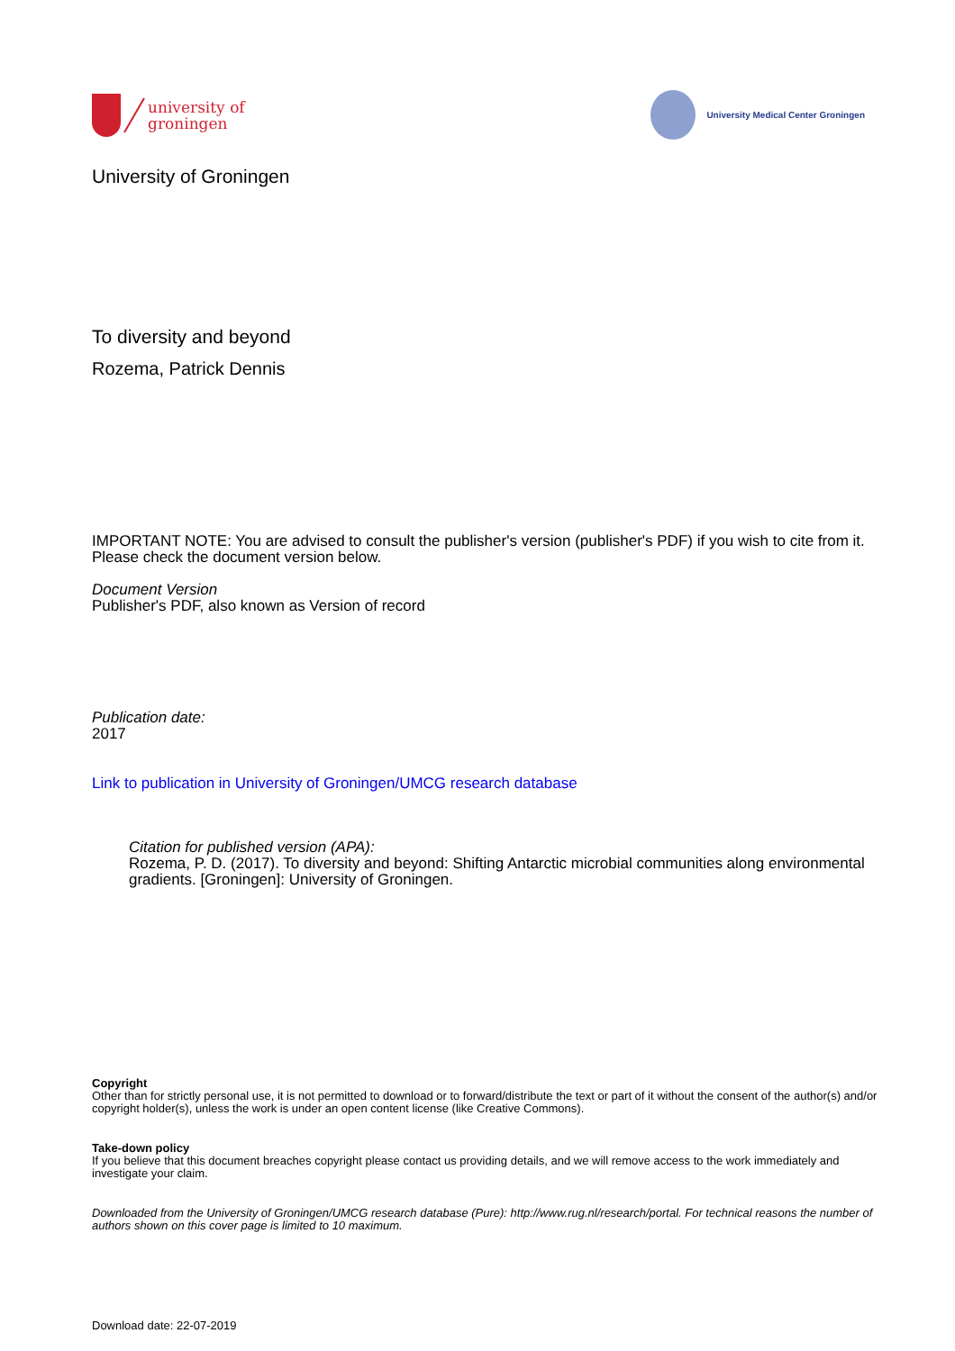university of
groningen
University Medical Center Groningen
University of Groningen
To diversity and beyond
Rozema, Patrick Dennis
IMPORTANT NOTE: You are advised to consult the publisher's version (publisher's PDF) if you wish to cite from it. Please check the document version below.
Document Version
Publisher's PDF, also known as Version of record
Publication date:
2017
Link to publication in University of Groningen/UMCG research database
Citation for published version (APA):
Rozema, P. D. (2017). To diversity and beyond: Shifting Antarctic microbial communities along environmental gradients. [Groningen]: University of Groningen.
Copyright
Other than for strictly personal use, it is not permitted to download or to forward/distribute the text or part of it without the consent of the author(s) and/or copyright holder(s), unless the work is under an open content license (like Creative Commons).
Take-down policy
If you believe that this document breaches copyright please contact us providing details, and we will remove access to the work immediately and investigate your claim.
Downloaded from the University of Groningen/UMCG research database (Pure): http://www.rug.nl/research/portal. For technical reasons the number of authors shown on this cover page is limited to 10 maximum.
Download date: 22-07-2019